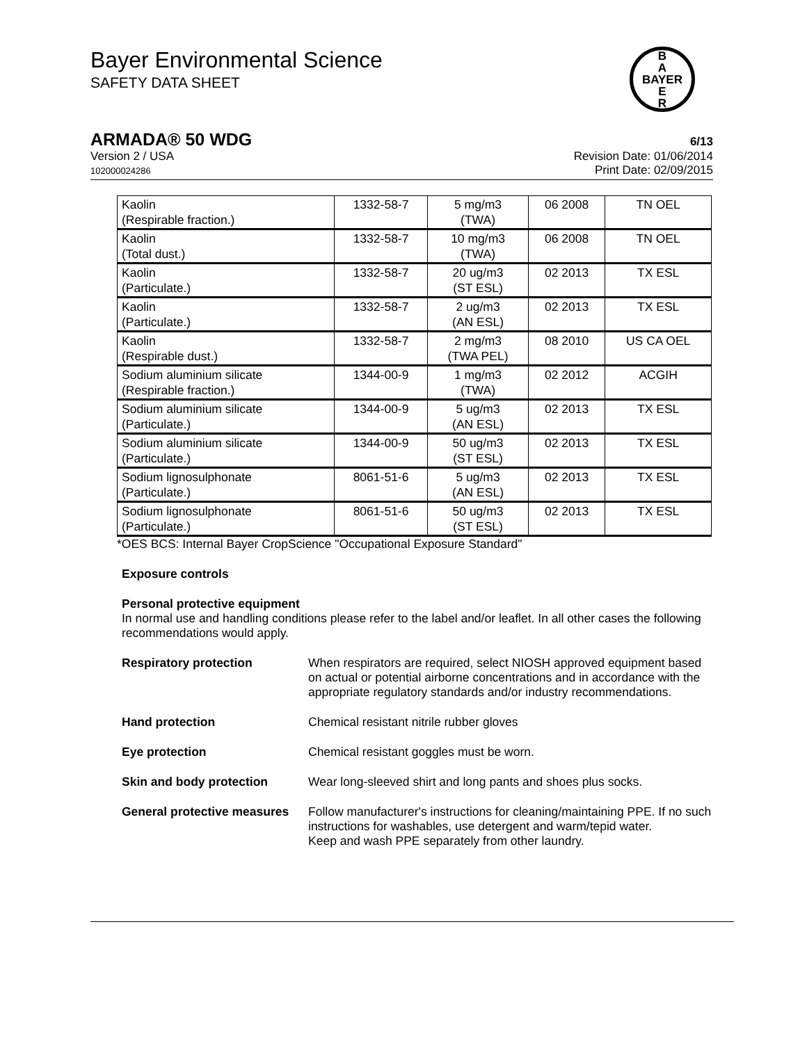Bayer Environmental Science
SAFETY DATA SHEET
B
A
BAYER
E
R
ARMADA® 50 WDG 6/13
Version 2 / USA
102000024286
Revision Date: 01/06/2014
Print Date: 02/09/2015
| Kaolin (Respirable fraction.) | 1332-58-7 | 5 mg/m3 (TWA) | 06 2008 | TN OEL |
| Kaolin (Total dust.) | 1332-58-7 | 10 mg/m3 (TWA) | 06 2008 | TN OEL |
| Kaolin (Particulate.) | 1332-58-7 | 20 ug/m3 (ST ESL) | 02 2013 | TX ESL |
| Kaolin (Particulate.) | 1332-58-7 | 2 ug/m3 (AN ESL) | 02 2013 | TX ESL |
| Kaolin (Respirable dust.) | 1332-58-7 | 2 mg/m3 (TWA PEL) | 08 2010 | US CA OEL |
| Sodium aluminium silicate (Respirable fraction.) | 1344-00-9 | 1 mg/m3 (TWA) | 02 2012 | ACGIH |
| Sodium aluminium silicate (Particulate.) | 1344-00-9 | 5 ug/m3 (AN ESL) | 02 2013 | TX ESL |
| Sodium aluminium silicate (Particulate.) | 1344-00-9 | 50 ug/m3 (ST ESL) | 02 2013 | TX ESL |
| Sodium lignosulphonate (Particulate.) | 8061-51-6 | 5 ug/m3 (AN ESL) | 02 2013 | TX ESL |
| Sodium lignosulphonate (Particulate.) | 8061-51-6 | 50 ug/m3 (ST ESL) | 02 2013 | TX ESL |
*OES BCS: Internal Bayer CropScience "Occupational Exposure Standard"
Exposure controls
Personal protective equipment
In normal use and handling conditions please refer to the label and/or leaflet. In all other cases the following recommendations would apply.
Respiratory protection When respirators are required, select NIOSH approved equipment based on actual or potential airborne concentrations and in accordance with the appropriate regulatory standards and/or industry recommendations.
Hand protection Chemical resistant nitrile rubber gloves
Eye protection Chemical resistant goggles must be worn.
Skin and body protection Wear long-sleeved shirt and long pants and shoes plus socks.
General protective measures
Follow manufacturer's instructions for cleaning/maintaining PPE. If no such instructions for washables, use detergent and warm/tepid water.
Keep and wash PPE separately from other laundry.